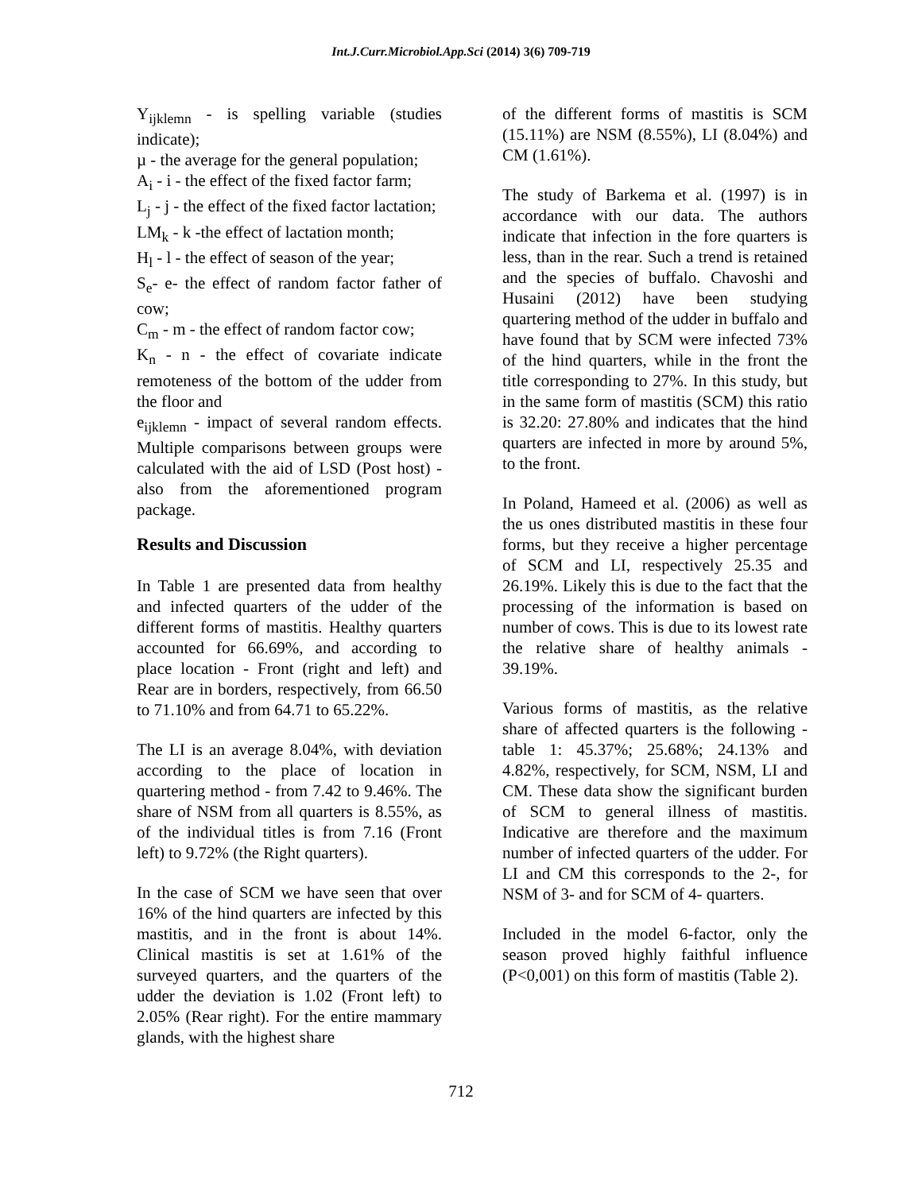Int.J.Curr.Microbiol.App.Sci (2014) 3(6) 709-719
Y<sub>ijklemn</sub> - is spelling variable (studies indicate);
µ - the average for the general population;
A<sub>i</sub> - i - the effect of the fixed factor farm;
L<sub>j</sub> - j - the effect of the fixed factor lactation;
LM<sub>k</sub> - k -the effect of lactation month;
H<sub>l</sub> - l - the effect of season of the year;
S<sub>e</sub>- e- the effect of random factor father of cow;
C<sub>m</sub> - m - the effect of random factor cow;
K<sub>n</sub> - n - the effect of covariate indicate remoteness of the bottom of the udder from the floor and
e<sub>ijklemn</sub> - impact of several random effects. Multiple comparisons between groups were calculated with the aid of LSD (Post host) - also from the aforementioned program package.
Results and Discussion
In Table 1 are presented data from healthy and infected quarters of the udder of the different forms of mastitis. Healthy quarters accounted for 66.69%, and according to place location - Front (right and left) and Rear are in borders, respectively, from 66.50 to 71.10% and from 64.71 to 65.22%.
The LI is an average 8.04%, with deviation according to the place of location in quartering method - from 7.42 to 9.46%. The share of NSM from all quarters is 8.55%, as of the individual titles is from 7.16 (Front left) to 9.72% (the Right quarters).
In the case of SCM we have seen that over 16% of the hind quarters are infected by this mastitis, and in the front is about 14%. Clinical mastitis is set at 1.61% of the surveyed quarters, and the quarters of the udder the deviation is 1.02 (Front left) to 2.05% (Rear right). For the entire mammary glands, with the highest share
of the different forms of mastitis is SCM (15.11%) are NSM (8.55%), LI (8.04%) and CM (1.61%).
The study of Barkema et al. (1997) is in accordance with our data. The authors indicate that infection in the fore quarters is less, than in the rear. Such a trend is retained and the species of buffalo. Chavoshi and Husaini (2012) have been studying quartering method of the udder in buffalo and have found that by SCM were infected 73% of the hind quarters, while in the front the title corresponding to 27%. In this study, but in the same form of mastitis (SCM) this ratio is 32.20: 27.80% and indicates that the hind quarters are infected in more by around 5%, to the front.
In Poland, Hameed et al. (2006) as well as the us ones distributed mastitis in these four forms, but they receive a higher percentage of SCM and LI, respectively 25.35 and 26.19%. Likely this is due to the fact that the processing of the information is based on number of cows. This is due to its lowest rate the relative share of healthy animals - 39.19%.
Various forms of mastitis, as the relative share of affected quarters is the following - table 1: 45.37%; 25.68%; 24.13% and 4.82%, respectively, for SCM, NSM, LI and CM. These data show the significant burden of SCM to general illness of mastitis. Indicative are therefore and the maximum number of infected quarters of the udder. For LI and CM this corresponds to the 2-, for NSM of 3- and for SCM of 4- quarters.
Included in the model 6-factor, only the season proved highly faithful influence (P<0,001) on this form of mastitis (Table 2).
712